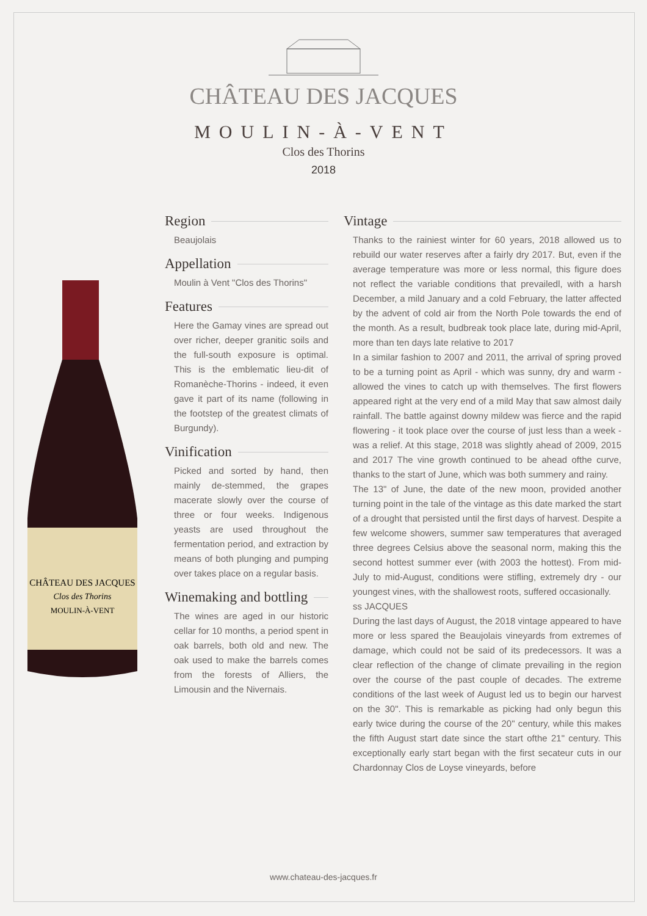CHÂTEAU DES JACQUES
MOULIN-À-VENT
Clos des Thorins
2018
CHÂTEAU DES JACQUES
Clos des Thorins
MOULIN-À-VENT
Region
Beaujolais
Appellation
Moulin à Vent "Clos des Thorins"
Features
Here the Gamay vines are spread out over richer, deeper granitic soils and the full-south exposure is optimal. This is the emblematic lieu-dit of Romanèche-Thorins - indeed, it even gave it part of its name (following in the footstep of the greatest climats of Burgundy).
Vinification
Picked and sorted by hand, then mainly de-stemmed, the grapes macerate slowly over the course of three or four weeks. Indigenous yeasts are used throughout the fermentation period, and extraction by means of both plunging and pumping over takes place on a regular basis.
Winemaking and bottling
The wines are aged in our historic cellar for 10 months, a period spent in oak barrels, both old and new. The oak used to make the barrels comes from the forests of Alliers, the Limousin and the Nivernais.
Vintage
Thanks to the rainiest winter for 60 years, 2018 allowed us to rebuild our water reserves after a fairly dry 2017. But, even if the average temperature was more or less normal, this figure does not reflect the variable conditions that prevailedl, with a harsh December, a mild January and a cold February, the latter affected by the advent of cold air from the North Pole towards the end of the month. As a result, budbreak took place late, during mid-April, more than ten days late relative to 2017
In a similar fashion to 2007 and 2011, the arrival of spring proved to be a turning point as April - which was sunny, dry and warm - allowed the vines to catch up with themselves. The first flowers appeared right at the very end of a mild May that saw almost daily rainfall. The battle against downy mildew was fierce and the rapid flowering - it took place over the course of just less than a week - was a relief. At this stage, 2018 was slightly ahead of 2009, 2015 and 2017 The vine growth continued to be ahead ofthe curve, thanks to the start of June, which was both summery and rainy.
The 13" of June, the date of the new moon, provided another turning point in the tale of the vintage as this date marked the start of a drought that persisted until the first days of harvest. Despite a few welcome showers, summer saw temperatures that averaged three degrees Celsius above the seasonal norm, making this the second hottest summer ever (with 2003 the hottest). From mid-July to mid-August, conditions were stifling, extremely dry - our youngest vines, with the shallowest roots, suffered occasionally.
ss JACQUES
During the last days of August, the 2018 vintage appeared to have more or less spared the Beaujolais vineyards from extremes of damage, which could not be said of its predecessors. It was a clear reflection of the change of climate prevailing in the region over the course of the past couple of decades. The extreme conditions of the last week of August led us to begin our harvest on the 30". This is remarkable as picking had only begun this early twice during the course of the 20" century, while this makes the fifth August start date since the start ofthe 21" century. This exceptionally early start began with the first secateur cuts in our Chardonnay Clos de Loyse vineyards, before
www.chateau-des-jacques.fr